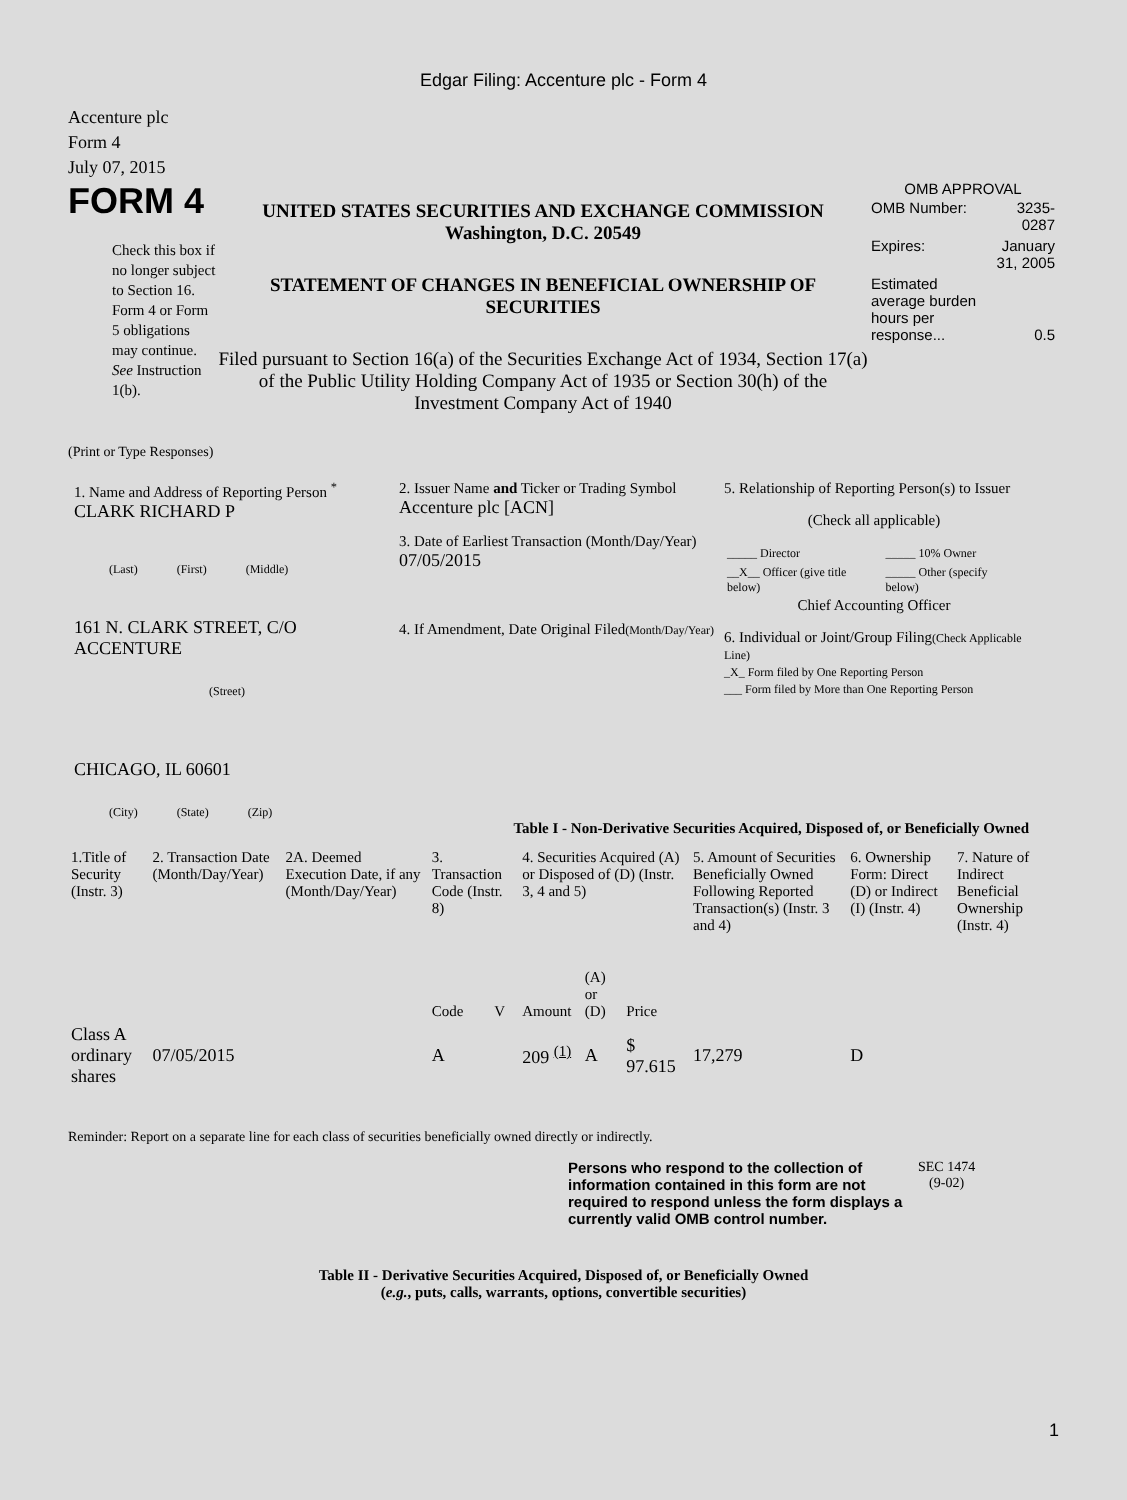Edgar Filing: Accenture plc - Form 4
Accenture plc
Form 4
July 07, 2015
FORM 4
Check this box if no longer subject to Section 16. Form 4 or Form 5 obligations may continue. See Instruction 1(b).
UNITED STATES SECURITIES AND EXCHANGE COMMISSION
Washington, D.C. 20549
STATEMENT OF CHANGES IN BENEFICIAL OWNERSHIP OF SECURITIES
Filed pursuant to Section 16(a) of the Securities Exchange Act of 1934, Section 17(a) of the Public Utility Holding Company Act of 1935 or Section 30(h) of the Investment Company Act of 1940
OMB APPROVAL
| OMB Number: | 3235-0287 |
| Expires: | January 31, 2005 |
| Estimated average burden hours per response... | 0.5 |
(Print or Type Responses)
1. Name and Address of Reporting Person <sup>*</sup>
CLARK RICHARD P
(Last) (First) (Middle)
161 N. CLARK STREET, C/O ACCENTURE
(Street)
CHICAGO, IL 60601
(City) (State) (Zip)
2. Issuer Name and Ticker or Trading Symbol
Accenture plc [ACN]
3. Date of Earliest Transaction (Month/Day/Year)
07/05/2015
4. If Amendment, Date Original Filed(Month/Day/Year)
5. Relationship of Reporting Person(s) to Issuer
(Check all applicable)
| _____ Director | _____ 10% Owner |
| __X__ Officer (give title below) | _____ Other (specify below) |
Chief Accounting Officer
6. Individual or Joint/Group Filing(Check Applicable Line)
_X_ Form filed by One Reporting Person
___ Form filed by More than One Reporting Person
Table I - Non-Derivative Securities Acquired, Disposed of, or Beneficially Owned
| 1.Title of Security (Instr. 3) | 2. Transaction Date (Month/Day/Year) | 2A. Deemed Execution Date, if any (Month/Day/Year) | 3. Transaction Code (Instr. 8) | | 4. Securities Acquired (A) or Disposed of (D) (Instr. 3, 4 and 5) | | | 5. Amount of Securities Beneficially Owned Following Reported Transaction(s) (Instr. 3 and 4) | 6. Ownership Form: Direct (D) or Indirect (I) (Instr. 4) | 7. Nature of Indirect Beneficial Ownership (Instr. 4) |
| --- | --- | --- | --- | --- | --- | --- | --- | --- | --- | --- |
| | | | Code | V | Amount | (A) or (D) | Price | | | |
| Class A ordinary shares | 07/05/2015 | | A | | 209 <sup>(1)</sup> | A | $ 97.615 | 17,279 | D | |
Reminder: Report on a separate line for each class of securities beneficially owned directly or indirectly.
Persons who respond to the collection of information contained in this form are not required to respond unless the form displays a currently valid OMB control number.
SEC 1474
(9-02)
Table II - Derivative Securities Acquired, Disposed of, or Beneficially Owned
(e.g., puts, calls, warrants, options, convertible securities)
1